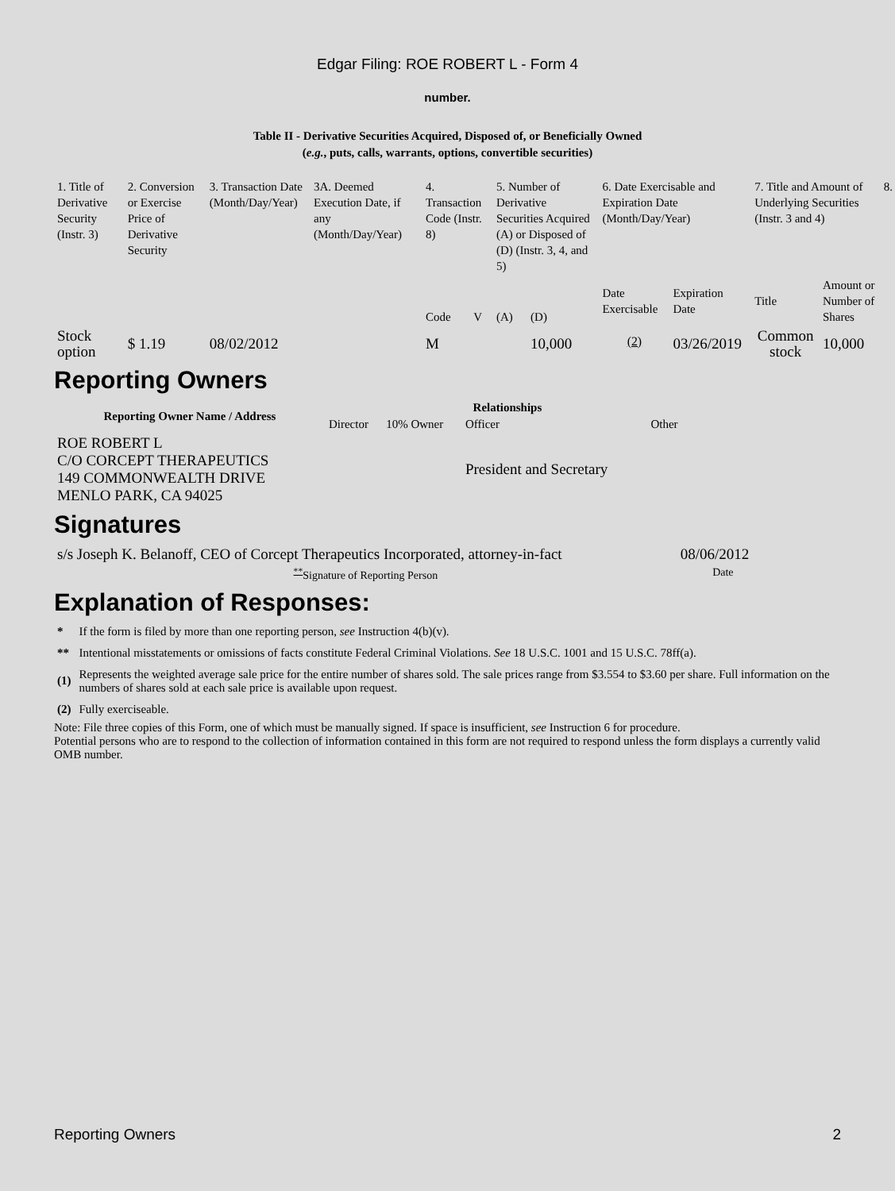Edgar Filing: ROE ROBERT L - Form 4
number.
Table II - Derivative Securities Acquired, Disposed of, or Beneficially Owned
(e.g., puts, calls, warrants, options, convertible securities)
| 1. Title of Derivative Security (Instr. 3) | 2. Conversion or Exercise Price of Derivative Security | 3. Transaction Date (Month/Day/Year) | 3A. Deemed Execution Date, if any (Month/Day/Year) | 4. Transaction Code (Instr. 8) | | 5. Number of Derivative Securities Acquired (A) or Disposed of (D) (Instr. 3, 4, and 5) | | 6. Date Exercisable and Expiration Date (Month/Day/Year) | | 7. Title and Amount of Underlying Securities (Instr. 3 and 4) | | 8. |
| | | | | Code | V | (A) | (D) | Date Exercisable | Expiration Date | Title | Amount or Number of Shares | |
| Stock option | $ 1.19 | 08/02/2012 | | M | | | 10,000 | <sup>(2)</sup> | 03/26/2019 | Common stock | 10,000 | |
Reporting Owners
| Reporting Owner Name / Address | Relationships | | | |
| --- | --- | --- | --- | --- |
| | Director | 10% Owner | Officer | Other |
| ROE ROBERT L C/O CORCEPT THERAPEUTICS 149 COMMONWEALTH DRIVE MENLO PARK, CA 94025 | | | President and Secretary | |
Signatures
| s/s Joseph K. Belanoff, CEO of Corcept Therapeutics Incorporated, attorney-in-fact | 08/06/2012 |
| <sup>**</sup> Signature of Reporting Person | Date |
Explanation of Responses:
| * | If the form is filed by more than one reporting person, see Instruction 4(b)(v). |
| ** | Intentional misstatements or omissions of facts constitute Federal Criminal Violations. See 18 U.S.C. 1001 and 15 U.S.C. 78ff(a). |
| (1) | Represents the weighted average sale price for the entire number of shares sold. The sale prices range from $3.554 to $3.60 per share. Full information on the numbers of shares sold at each sale price is available upon request. |
| (2) | Fully exerciseable. |
Note: File three copies of this Form, one of which must be manually signed. If space is insufficient, see Instruction 6 for procedure.
Potential persons who are to respond to the collection of information contained in this form are not required to respond unless the form displays a currently valid OMB number.
Reporting Owners 2